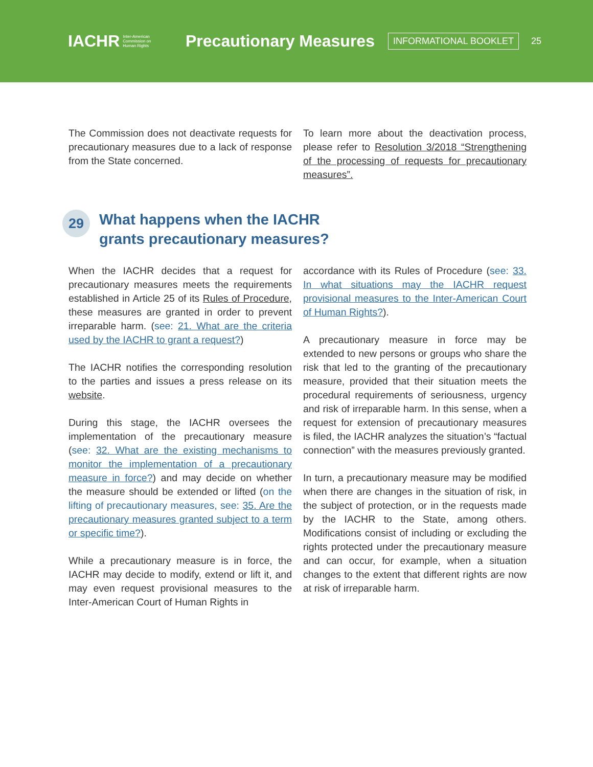IACHR Inter-American
Commission on
Human Rights
Precautionary Measures
INFORMATIONAL BOOKLET
25
The Commission does not deactivate requests for precautionary measures due to a lack of response from the State concerned.
To learn more about the deactivation process, please refer to Resolution 3/2018 “Strengthening of the processing of requests for precautionary measures”.
29 What happens when the IACHR
grants precautionary measures?
When the IACHR decides that a request for precautionary measures meets the requirements established in Article 25 of its Rules of Procedure, these measures are granted in order to prevent irreparable harm. (see: 21. What are the criteria used by the IACHR to grant a request?)
The IACHR notifies the corresponding resolution to the parties and issues a press release on its website.
During this stage, the IACHR oversees the implementation of the precautionary measure (see: 32. What are the existing mechanisms to monitor the implementation of a precautionary measure in force?) and may decide on whether the measure should be extended or lifted (on the lifting of precautionary measures, see: 35. Are the precautionary measures granted subject to a term or specific time?).
While a precautionary measure is in force, the IACHR may decide to modify, extend or lift it, and may even request provisional measures to the Inter-American Court of Human Rights in
accordance with its Rules of Procedure (see: 33. In what situations may the IACHR request provisional measures to the Inter-American Court of Human Rights?).
A precautionary measure in force may be extended to new persons or groups who share the risk that led to the granting of the precautionary measure, provided that their situation meets the procedural requirements of seriousness, urgency and risk of irreparable harm. In this sense, when a request for extension of precautionary measures is filed, the IACHR analyzes the situation’s “factual connection” with the measures previously granted.
In turn, a precautionary measure may be modified when there are changes in the situation of risk, in the subject of protection, or in the requests made by the IACHR to the State, among others. Modifications consist of including or excluding the rights protected under the precautionary measure and can occur, for example, when a situation changes to the extent that different rights are now at risk of irreparable harm.